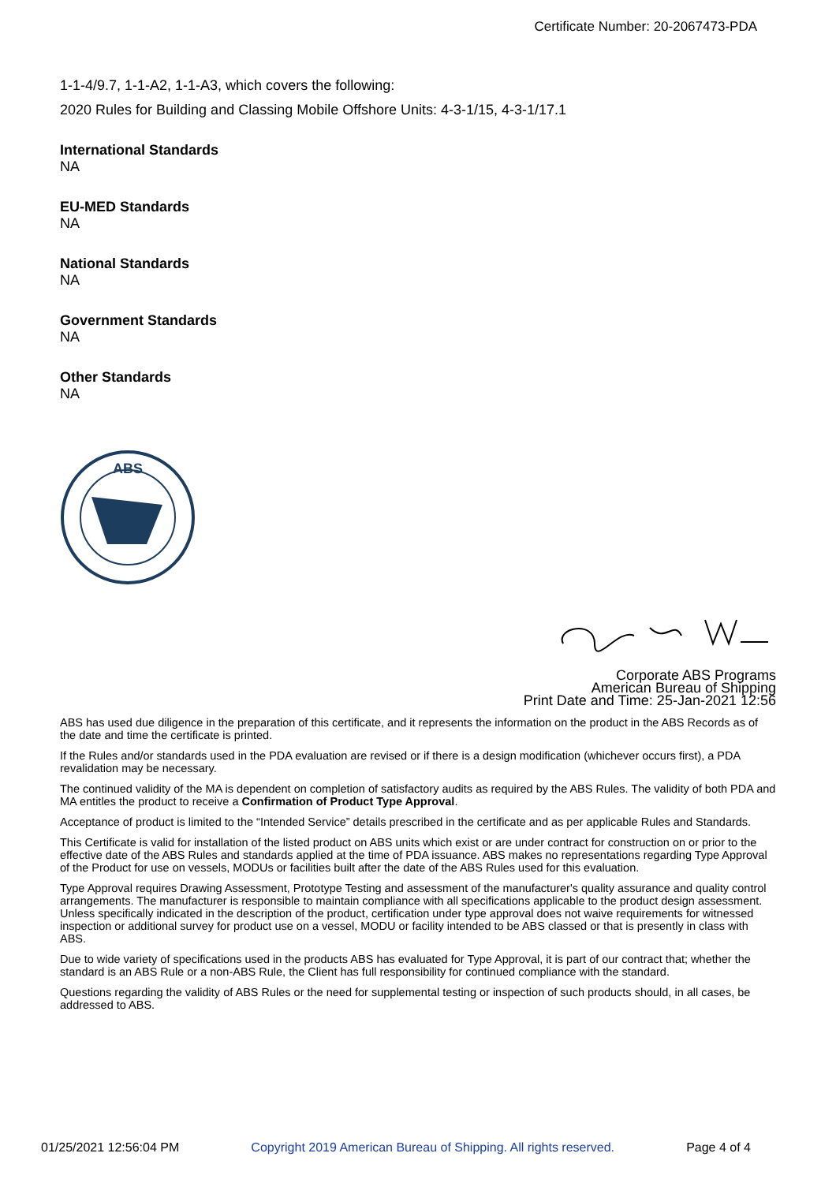Certificate Number: 20-2067473-PDA
1-1-4/9.7, 1-1-A2, 1-1-A3, which covers the following:
2020 Rules for Building and Classing Mobile Offshore Units: 4-3-1/15, 4-3-1/17.1
International Standards
NA
EU-MED Standards
NA
National Standards
NA
Government Standards
NA
Other Standards
NA
ABS
Corporate ABS Programs
American Bureau of Shipping
Print Date and Time: 25-Jan-2021 12:56
ABS has used due diligence in the preparation of this certificate, and it represents the information on the product in the ABS Records as of the date and time the certificate is printed.
If the Rules and/or standards used in the PDA evaluation are revised or if there is a design modification (whichever occurs first), a PDA revalidation may be necessary.
The continued validity of the MA is dependent on completion of satisfactory audits as required by the ABS Rules. The validity of both PDA and MA entitles the product to receive a Confirmation of Product Type Approval.
Acceptance of product is limited to the “Intended Service” details prescribed in the certificate and as per applicable Rules and Standards.
This Certificate is valid for installation of the listed product on ABS units which exist or are under contract for construction on or prior to the effective date of the ABS Rules and standards applied at the time of PDA issuance. ABS makes no representations regarding Type Approval of the Product for use on vessels, MODUs or facilities built after the date of the ABS Rules used for this evaluation.
Type Approval requires Drawing Assessment, Prototype Testing and assessment of the manufacturer's quality assurance and quality control arrangements. The manufacturer is responsible to maintain compliance with all specifications applicable to the product design assessment. Unless specifically indicated in the description of the product, certification under type approval does not waive requirements for witnessed inspection or additional survey for product use on a vessel, MODU or facility intended to be ABS classed or that is presently in class with ABS.
Due to wide variety of specifications used in the products ABS has evaluated for Type Approval, it is part of our contract that; whether the standard is an ABS Rule or a non-ABS Rule, the Client has full responsibility for continued compliance with the standard.
Questions regarding the validity of ABS Rules or the need for supplemental testing or inspection of such products should, in all cases, be addressed to ABS.
01/25/2021 12:56:04 PM Copyright 2019 American Bureau of Shipping. All rights reserved. Page 4 of 4